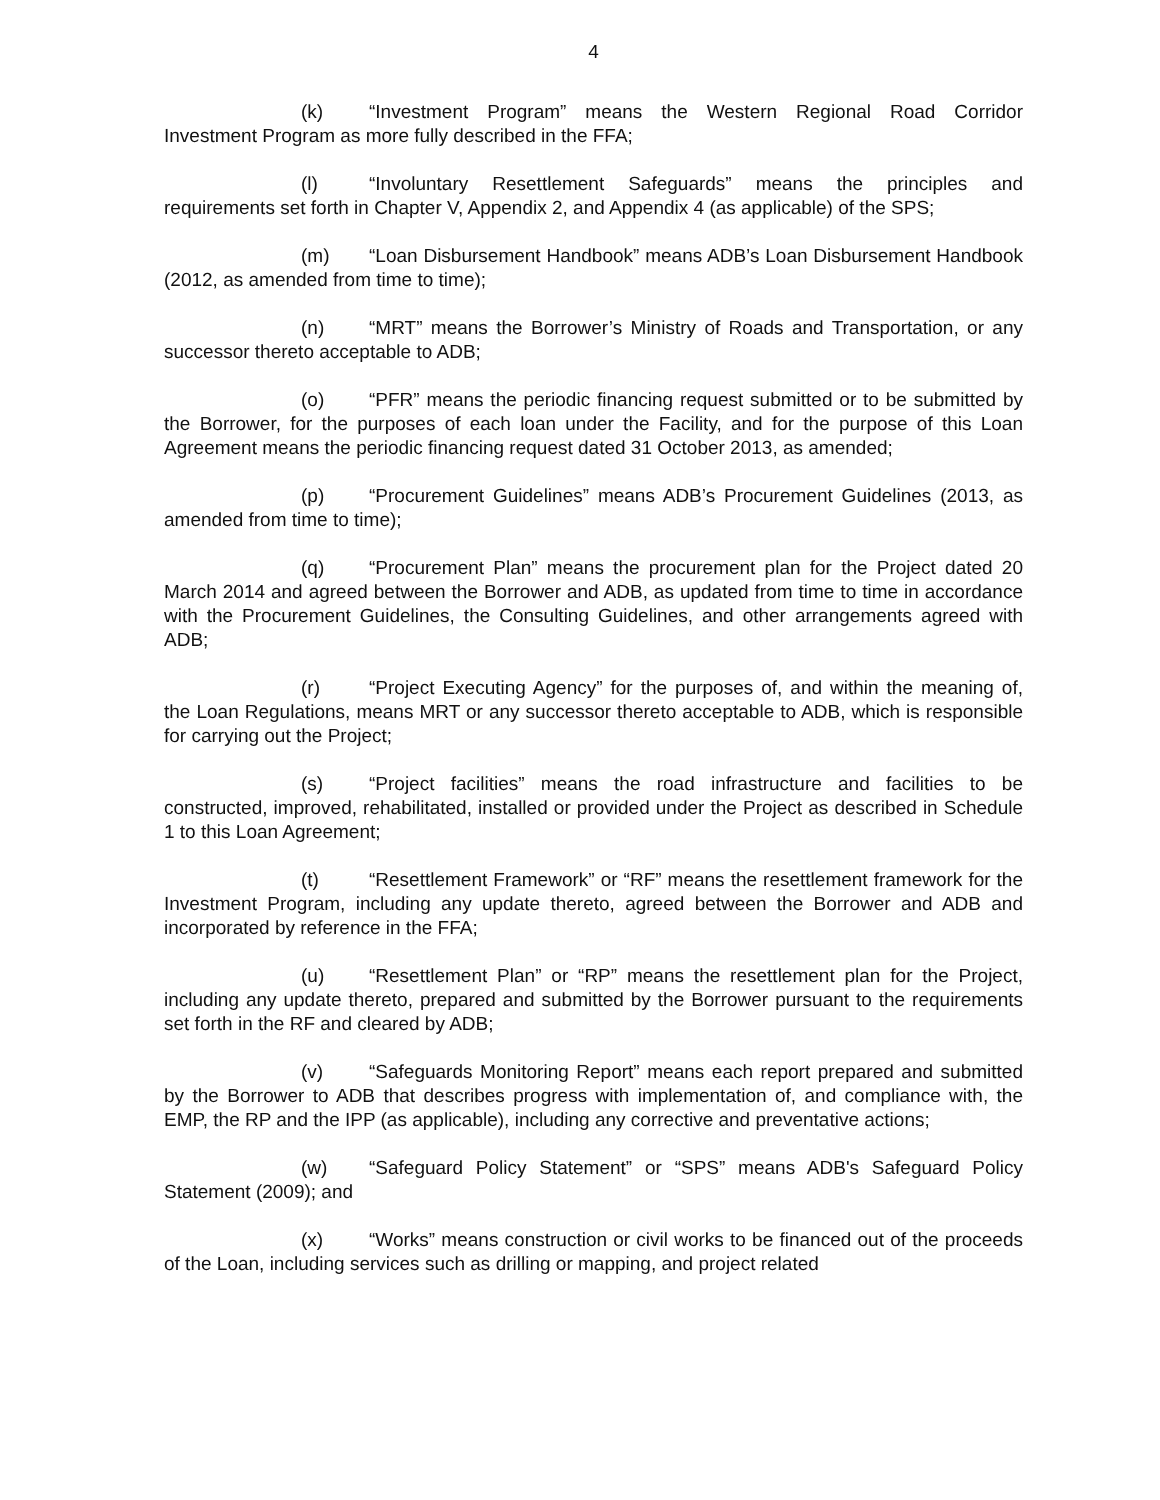4
(k) “Investment Program” means the Western Regional Road Corridor Investment Program as more fully described in the FFA;
(l) “Involuntary Resettlement Safeguards” means the principles and requirements set forth in Chapter V, Appendix 2, and Appendix 4 (as applicable) of the SPS;
(m) “Loan Disbursement Handbook” means ADB’s Loan Disbursement Handbook (2012, as amended from time to time);
(n) “MRT” means the Borrower’s Ministry of Roads and Transportation, or any successor thereto acceptable to ADB;
(o) “PFR” means the periodic financing request submitted or to be submitted by the Borrower, for the purposes of each loan under the Facility, and for the purpose of this Loan Agreement means the periodic financing request dated 31 October 2013, as amended;
(p) “Procurement Guidelines” means ADB’s Procurement Guidelines (2013, as amended from time to time);
(q) “Procurement Plan” means the procurement plan for the Project dated 20 March 2014 and agreed between the Borrower and ADB, as updated from time to time in accordance with the Procurement Guidelines, the Consulting Guidelines, and other arrangements agreed with ADB;
(r) “Project Executing Agency” for the purposes of, and within the meaning of, the Loan Regulations, means MRT or any successor thereto acceptable to ADB, which is responsible for carrying out the Project;
(s) “Project facilities” means the road infrastructure and facilities to be constructed, improved, rehabilitated, installed or provided under the Project as described in Schedule 1 to this Loan Agreement;
(t) “Resettlement Framework” or “RF” means the resettlement framework for the Investment Program, including any update thereto, agreed between the Borrower and ADB and incorporated by reference in the FFA;
(u) “Resettlement Plan” or “RP” means the resettlement plan for the Project, including any update thereto, prepared and submitted by the Borrower pursuant to the requirements set forth in the RF and cleared by ADB;
(v) “Safeguards Monitoring Report” means each report prepared and submitted by the Borrower to ADB that describes progress with implementation of, and compliance with, the EMP, the RP and the IPP (as applicable), including any corrective and preventative actions;
(w) “Safeguard Policy Statement” or “SPS” means ADB's Safeguard Policy Statement (2009); and
(x) “Works” means construction or civil works to be financed out of the proceeds of the Loan, including services such as drilling or mapping, and project related